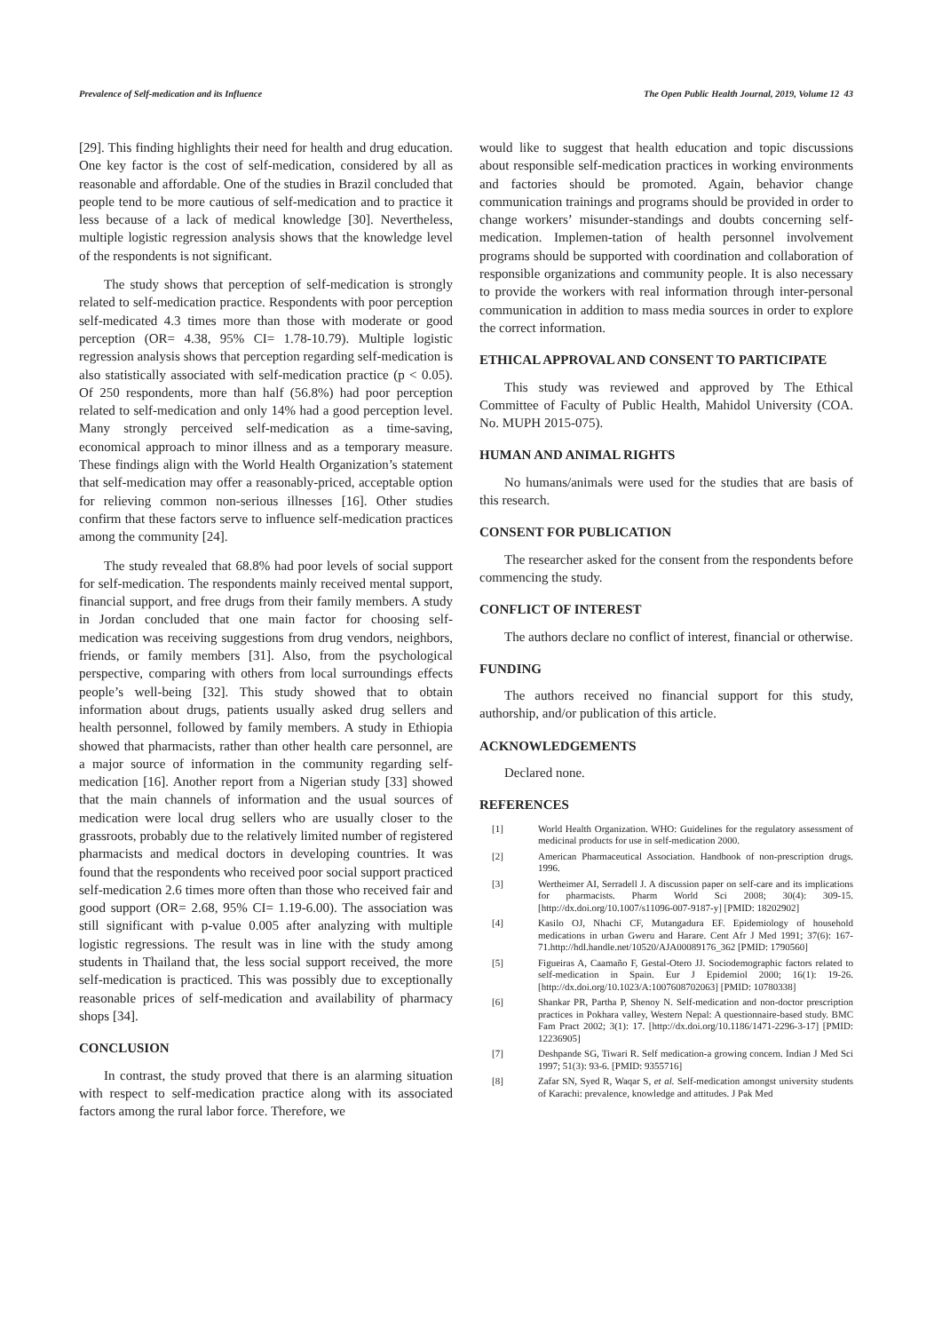Prevalence of Self-medication and its Influence The Open Public Health Journal, 2019, Volume 12 43
[29]. This finding highlights their need for health and drug education. One key factor is the cost of self-medication, considered by all as reasonable and affordable. One of the studies in Brazil concluded that people tend to be more cautious of self-medication and to practice it less because of a lack of medical knowledge [30]. Nevertheless, multiple logistic regression analysis shows that the knowledge level of the respondents is not significant.
The study shows that perception of self-medication is strongly related to self-medication practice. Respondents with poor perception self-medicated 4.3 times more than those with moderate or good perception (OR= 4.38, 95% CI= 1.78-10.79). Multiple logistic regression analysis shows that perception regarding self-medication is also statistically associated with self-medication practice (p < 0.05). Of 250 respondents, more than half (56.8%) had poor perception related to self-medication and only 14% had a good perception level. Many strongly perceived self-medication as a time-saving, economical approach to minor illness and as a temporary measure. These findings align with the World Health Organization’s statement that self-medication may offer a reasonably-priced, acceptable option for relieving common non-serious illnesses [16]. Other studies confirm that these factors serve to influence self-medication practices among the community [24].
The study revealed that 68.8% had poor levels of social support for self-medication. The respondents mainly received mental support, financial support, and free drugs from their family members. A study in Jordan concluded that one main factor for choosing self-medication was receiving suggestions from drug vendors, neighbors, friends, or family members [31]. Also, from the psychological perspective, comparing with others from local surroundings effects people’s well-being [32]. This study showed that to obtain information about drugs, patients usually asked drug sellers and health personnel, followed by family members. A study in Ethiopia showed that pharmacists, rather than other health care personnel, are a major source of information in the community regarding self-medication [16]. Another report from a Nigerian study [33] showed that the main channels of information and the usual sources of medication were local drug sellers who are usually closer to the grassroots, probably due to the relatively limited number of registered pharmacists and medical doctors in developing countries. It was found that the respondents who received poor social support practiced self-medication 2.6 times more often than those who received fair and good support (OR= 2.68, 95% CI= 1.19-6.00). The association was still significant with p-value 0.005 after analyzing with multiple logistic regressions. The result was in line with the study among students in Thailand that, the less social support received, the more self-medication is practiced. This was possibly due to exceptionally reasonable prices of self-medication and availability of pharmacy shops [34].
CONCLUSION
In contrast, the study proved that there is an alarming situation with respect to self-medication practice along with its associated factors among the rural labor force. Therefore, we
would like to suggest that health education and topic discussions about responsible self-medication practices in working environments and factories should be promoted. Again, behavior change communication trainings and programs should be provided in order to change workers’ misunder-standings and doubts concerning self-medication. Implemen-tation of health personnel involvement programs should be supported with coordination and collaboration of responsible organizations and community people. It is also necessary to provide the workers with real information through inter-personal communication in addition to mass media sources in order to explore the correct information.
ETHICAL APPROVAL AND CONSENT TO PARTICIPATE
This study was reviewed and approved by The Ethical Committee of Faculty of Public Health, Mahidol University (COA. No. MUPH 2015-075).
HUMAN AND ANIMAL RIGHTS
No humans/animals were used for the studies that are basis of this research.
CONSENT FOR PUBLICATION
The researcher asked for the consent from the respondents before commencing the study.
CONFLICT OF INTEREST
The authors declare no conflict of interest, financial or otherwise.
FUNDING
The authors received no financial support for this study, authorship, and/or publication of this article.
ACKNOWLEDGEMENTS
Declared none.
REFERENCES
[1] World Health Organization. WHO: Guidelines for the regulatory assessment of medicinal products for use in self-medication 2000.
[2] American Pharmaceutical Association. Handbook of non-prescription drugs. 1996.
[3] Wertheimer AI, Serradell J. A discussion paper on self-care and its implications for pharmacists. Pharm World Sci 2008; 30(4): 309-15. [http://dx.doi.org/10.1007/s11096-007-9187-y] [PMID: 18202902]
[4] Kasilo OJ, Nhachi CF, Mutangadura EF. Epidemiology of household medications in urban Gweru and Harare. Cent Afr J Med 1991; 37(6): 167-71.http://hdl.handle.net/10520/AJA00089176_362 [PMID: 1790560]
[5] Figueiras A, Caamaño F, Gestal-Otero JJ. Sociodemographic factors related to self-medication in Spain. Eur J Epidemiol 2000; 16(1): 19-26. [http://dx.doi.org/10.1023/A:1007608702063] [PMID: 10780338]
[6] Shankar PR, Partha P, Shenoy N. Self-medication and non-doctor prescription practices in Pokhara valley, Western Nepal: A questionnaire-based study. BMC Fam Pract 2002; 3(1): 17. [http://dx.doi.org/10.1186/1471-2296-3-17] [PMID: 12236905]
[7] Deshpande SG, Tiwari R. Self medication-a growing concern. Indian J Med Sci 1997; 51(3): 93-6. [PMID: 9355716]
[8] Zafar SN, Syed R, Waqar S, et al. Self-medication amongst university students of Karachi: prevalence, knowledge and attitudes. J Pak Med